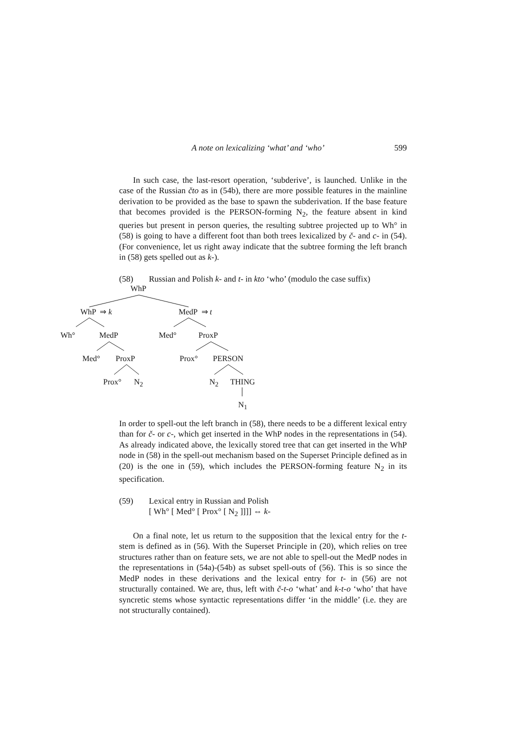A note on lexicalizing ‘what’ and ‘who’ 599
In such case, the last-resort operation, ‘subderive’, is launched. Unlike in the case of the Russian čto as in (54b), there are more possible features in the mainline derivation to be provided as the base to spawn the subderivation. If the base feature that becomes provided is the PERSON-forming N<sub>2</sub>, the feature absent in kind queries but present in person queries, the resulting subtree projected up to Wh° in (58) is going to have a different foot than both trees lexicalized by č- and c- in (54). (For convenience, let us right away indicate that the subtree forming the left branch in (58) gets spelled out as k-).
(58) Russian and Polish k- and t- in kto ‘who’ (modulo the case suffix)
WhP
WhP ⇒ k MedP ⇒ t
Wh° MedP Med° ProxP
Med° ProxP Prox° PERSON
Prox° N<sub>2</sub> N<sub>2</sub> THING
N<sub>1</sub>
In order to spell-out the left branch in (58), there needs to be a different lexical entry than for č- or c-, which get inserted in the WhP nodes in the representations in (54). As already indicated above, the lexically stored tree that can get inserted in the WhP node in (58) in the spell-out mechanism based on the Superset Principle defined as in (20) is the one in (59), which includes the PERSON-forming feature N<sub>2</sub> in its specification.
(59) Lexical entry in Russian and Polish
[ Wh° [ Med° [ Prox° [ N<sub>2</sub> ]]]] ⇔ k-
On a final note, let us return to the supposition that the lexical entry for the t- stem is defined as in (56). With the Superset Principle in (20), which relies on tree structures rather than on feature sets, we are not able to spell-out the MedP nodes in the representations in (54a)-(54b) as subset spell-outs of (56). This is so since the MedP nodes in these derivations and the lexical entry for t- in (56) are not structurally contained. We are, thus, left with č-t-o ‘what’ and k-t-o ‘who’ that have syncretic stems whose syntactic representations differ ‘in the middle’ (i.e. they are not structurally contained).